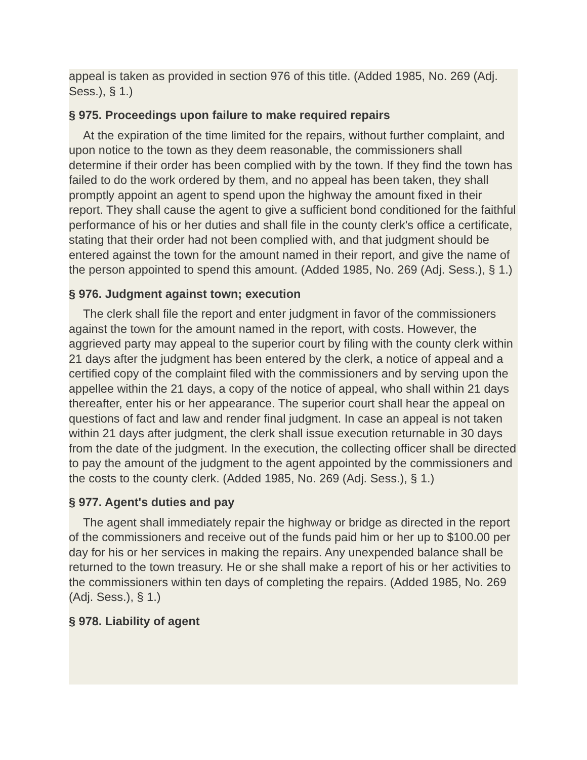appeal is taken as provided in section 976 of this title. (Added 1985, No. 269 (Adj. Sess.), § 1.)
§ 975. Proceedings upon failure to make required repairs
At the expiration of the time limited for the repairs, without further complaint, and upon notice to the town as they deem reasonable, the commissioners shall determine if their order has been complied with by the town. If they find the town has failed to do the work ordered by them, and no appeal has been taken, they shall promptly appoint an agent to spend upon the highway the amount fixed in their report. They shall cause the agent to give a sufficient bond conditioned for the faithful performance of his or her duties and shall file in the county clerk's office a certificate, stating that their order had not been complied with, and that judgment should be entered against the town for the amount named in their report, and give the name of the person appointed to spend this amount. (Added 1985, No. 269 (Adj. Sess.), § 1.)
§ 976. Judgment against town; execution
The clerk shall file the report and enter judgment in favor of the commissioners against the town for the amount named in the report, with costs. However, the aggrieved party may appeal to the superior court by filing with the county clerk within 21 days after the judgment has been entered by the clerk, a notice of appeal and a certified copy of the complaint filed with the commissioners and by serving upon the appellee within the 21 days, a copy of the notice of appeal, who shall within 21 days thereafter, enter his or her appearance. The superior court shall hear the appeal on questions of fact and law and render final judgment. In case an appeal is not taken within 21 days after judgment, the clerk shall issue execution returnable in 30 days from the date of the judgment. In the execution, the collecting officer shall be directed to pay the amount of the judgment to the agent appointed by the commissioners and the costs to the county clerk. (Added 1985, No. 269 (Adj. Sess.), § 1.)
§ 977. Agent's duties and pay
The agent shall immediately repair the highway or bridge as directed in the report of the commissioners and receive out of the funds paid him or her up to $100.00 per day for his or her services in making the repairs. Any unexpended balance shall be returned to the town treasury. He or she shall make a report of his or her activities to the commissioners within ten days of completing the repairs. (Added 1985, No. 269 (Adj. Sess.), § 1.)
§ 978. Liability of agent